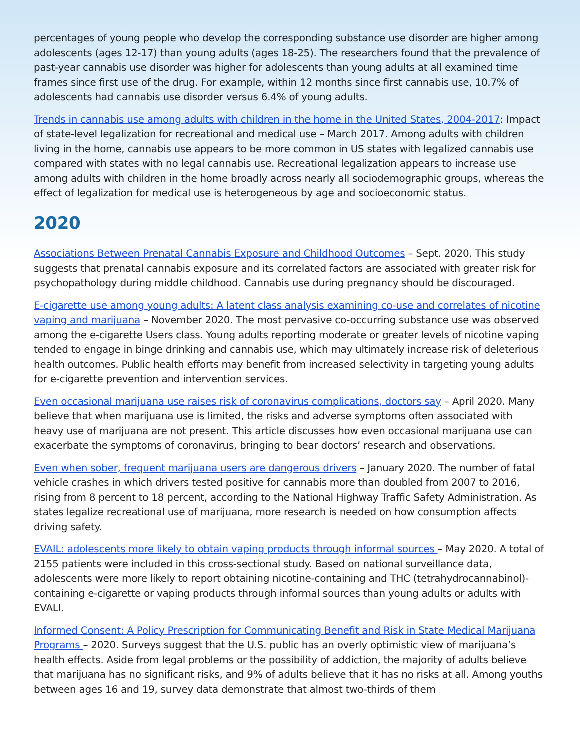percentages of young people who develop the corresponding substance use disorder are higher among adolescents (ages 12-17) than young adults (ages 18-25). The researchers found that the prevalence of past-year cannabis use disorder was higher for adolescents than young adults at all examined time frames since first use of the drug. For example, within 12 months since first cannabis use, 10.7% of adolescents had cannabis use disorder versus 6.4% of young adults.
Trends in cannabis use among adults with children in the home in the United States, 2004-2017: Impact of state-level legalization for recreational and medical use – March 2017. Among adults with children living in the home, cannabis use appears to be more common in US states with legalized cannabis use compared with states with no legal cannabis use. Recreational legalization appears to increase use among adults with children in the home broadly across nearly all sociodemographic groups, whereas the effect of legalization for medical use is heterogeneous by age and socioeconomic status.
2020
Associations Between Prenatal Cannabis Exposure and Childhood Outcomes – Sept. 2020. This study suggests that prenatal cannabis exposure and its correlated factors are associated with greater risk for psychopathology during middle childhood. Cannabis use during pregnancy should be discouraged.
E-cigarette use among young adults: A latent class analysis examining co-use and correlates of nicotine vaping and marijuana – November 2020. The most pervasive co-occurring substance use was observed among the e-cigarette Users class. Young adults reporting moderate or greater levels of nicotine vaping tended to engage in binge drinking and cannabis use, which may ultimately increase risk of deleterious health outcomes. Public health efforts may benefit from increased selectivity in targeting young adults for e-cigarette prevention and intervention services.
Even occasional marijuana use raises risk of coronavirus complications, doctors say – April 2020. Many believe that when marijuana use is limited, the risks and adverse symptoms often associated with heavy use of marijuana are not present. This article discusses how even occasional marijuana use can exacerbate the symptoms of coronavirus, bringing to bear doctors’ research and observations.
Even when sober, frequent marijuana users are dangerous drivers – January 2020. The number of fatal vehicle crashes in which drivers tested positive for cannabis more than doubled from 2007 to 2016, rising from 8 percent to 18 percent, according to the National Highway Traffic Safety Administration. As states legalize recreational use of marijuana, more research is needed on how consumption affects driving safety.
EVAIL: adolescents more likely to obtain vaping products through informal sources – May 2020. A total of 2155 patients were included in this cross-sectional study. Based on national surveillance data, adolescents were more likely to report obtaining nicotine-containing and THC (tetrahydrocannabinol)-containing e-cigarette or vaping products through informal sources than young adults or adults with EVALI.
Informed Consent: A Policy Prescription for Communicating Benefit and Risk in State Medical Marijuana Programs – 2020. Surveys suggest that the U.S. public has an overly optimistic view of marijuana’s health effects. Aside from legal problems or the possibility of addiction, the majority of adults believe that marijuana has no significant risks, and 9% of adults believe that it has no risks at all. Among youths between ages 16 and 19, survey data demonstrate that almost two-thirds of them